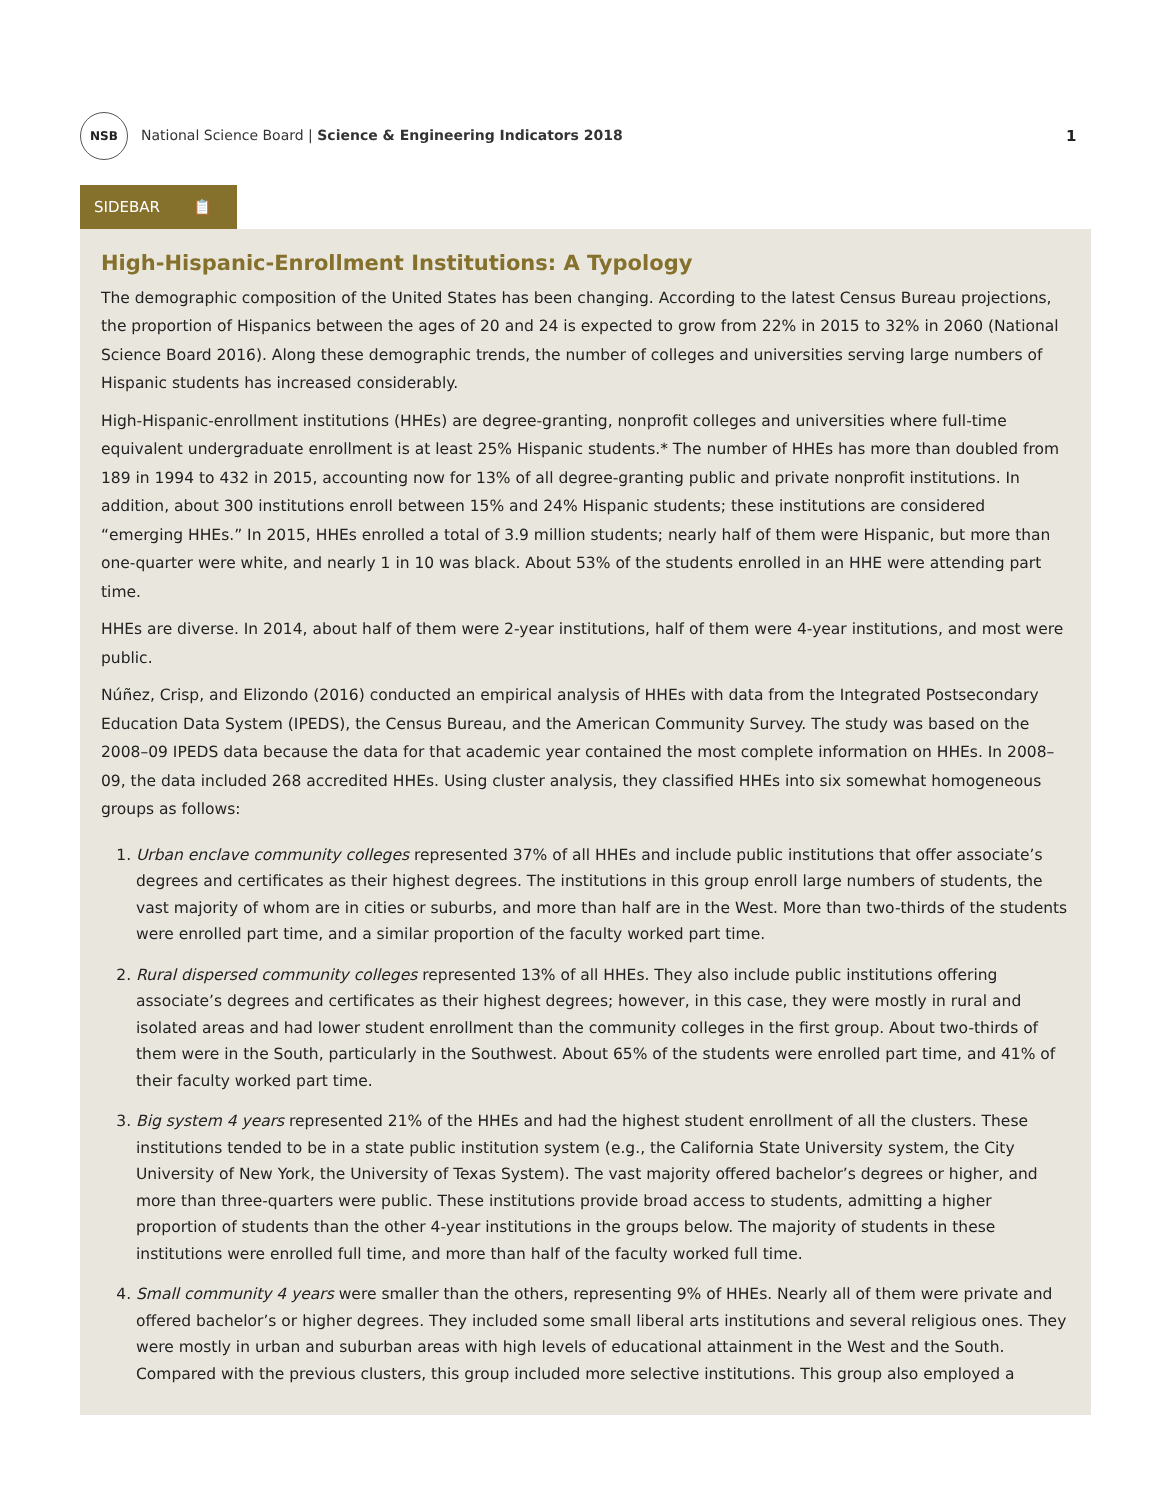NSB
National Science Board | Science & Engineering Indicators 2018
1
SIDEBAR 📋
High-Hispanic-Enrollment Institutions: A Typology
The demographic composition of the United States has been changing. According to the latest Census Bureau projections, the proportion of Hispanics between the ages of 20 and 24 is expected to grow from 22% in 2015 to 32% in 2060 (National Science Board 2016). Along these demographic trends, the number of colleges and universities serving large numbers of Hispanic students has increased considerably.
High-Hispanic-enrollment institutions (HHEs) are degree-granting, nonprofit colleges and universities where full-time equivalent undergraduate enrollment is at least 25% Hispanic students.* The number of HHEs has more than doubled from 189 in 1994 to 432 in 2015, accounting now for 13% of all degree-granting public and private nonprofit institutions. In addition, about 300 institutions enroll between 15% and 24% Hispanic students; these institutions are considered “emerging HHEs.” In 2015, HHEs enrolled a total of 3.9 million students; nearly half of them were Hispanic, but more than one-quarter were white, and nearly 1 in 10 was black. About 53% of the students enrolled in an HHE were attending part time.
HHEs are diverse. In 2014, about half of them were 2-year institutions, half of them were 4-year institutions, and most were public.
Núñez, Crisp, and Elizondo (2016) conducted an empirical analysis of HHEs with data from the Integrated Postsecondary Education Data System (IPEDS), the Census Bureau, and the American Community Survey. The study was based on the 2008–09 IPEDS data because the data for that academic year contained the most complete information on HHEs. In 2008–09, the data included 268 accredited HHEs. Using cluster analysis, they classified HHEs into six somewhat homogeneous groups as follows:
1. Urban enclave community colleges represented 37% of all HHEs and include public institutions that offer associate’s degrees and certificates as their highest degrees. The institutions in this group enroll large numbers of students, the vast majority of whom are in cities or suburbs, and more than half are in the West. More than two-thirds of the students were enrolled part time, and a similar proportion of the faculty worked part time.
2. Rural dispersed community colleges represented 13% of all HHEs. They also include public institutions offering associate’s degrees and certificates as their highest degrees; however, in this case, they were mostly in rural and isolated areas and had lower student enrollment than the community colleges in the first group. About two-thirds of them were in the South, particularly in the Southwest. About 65% of the students were enrolled part time, and 41% of their faculty worked part time.
3. Big system 4 years represented 21% of the HHEs and had the highest student enrollment of all the clusters. These institutions tended to be in a state public institution system (e.g., the California State University system, the City University of New York, the University of Texas System). The vast majority offered bachelor’s degrees or higher, and more than three-quarters were public. These institutions provide broad access to students, admitting a higher proportion of students than the other 4-year institutions in the groups below. The majority of students in these institutions were enrolled full time, and more than half of the faculty worked full time.
4. Small community 4 years were smaller than the others, representing 9% of HHEs. Nearly all of them were private and offered bachelor’s or higher degrees. They included some small liberal arts institutions and several religious ones. They were mostly in urban and suburban areas with high levels of educational attainment in the West and the South. Compared with the previous clusters, this group included more selective institutions. This group also employed a